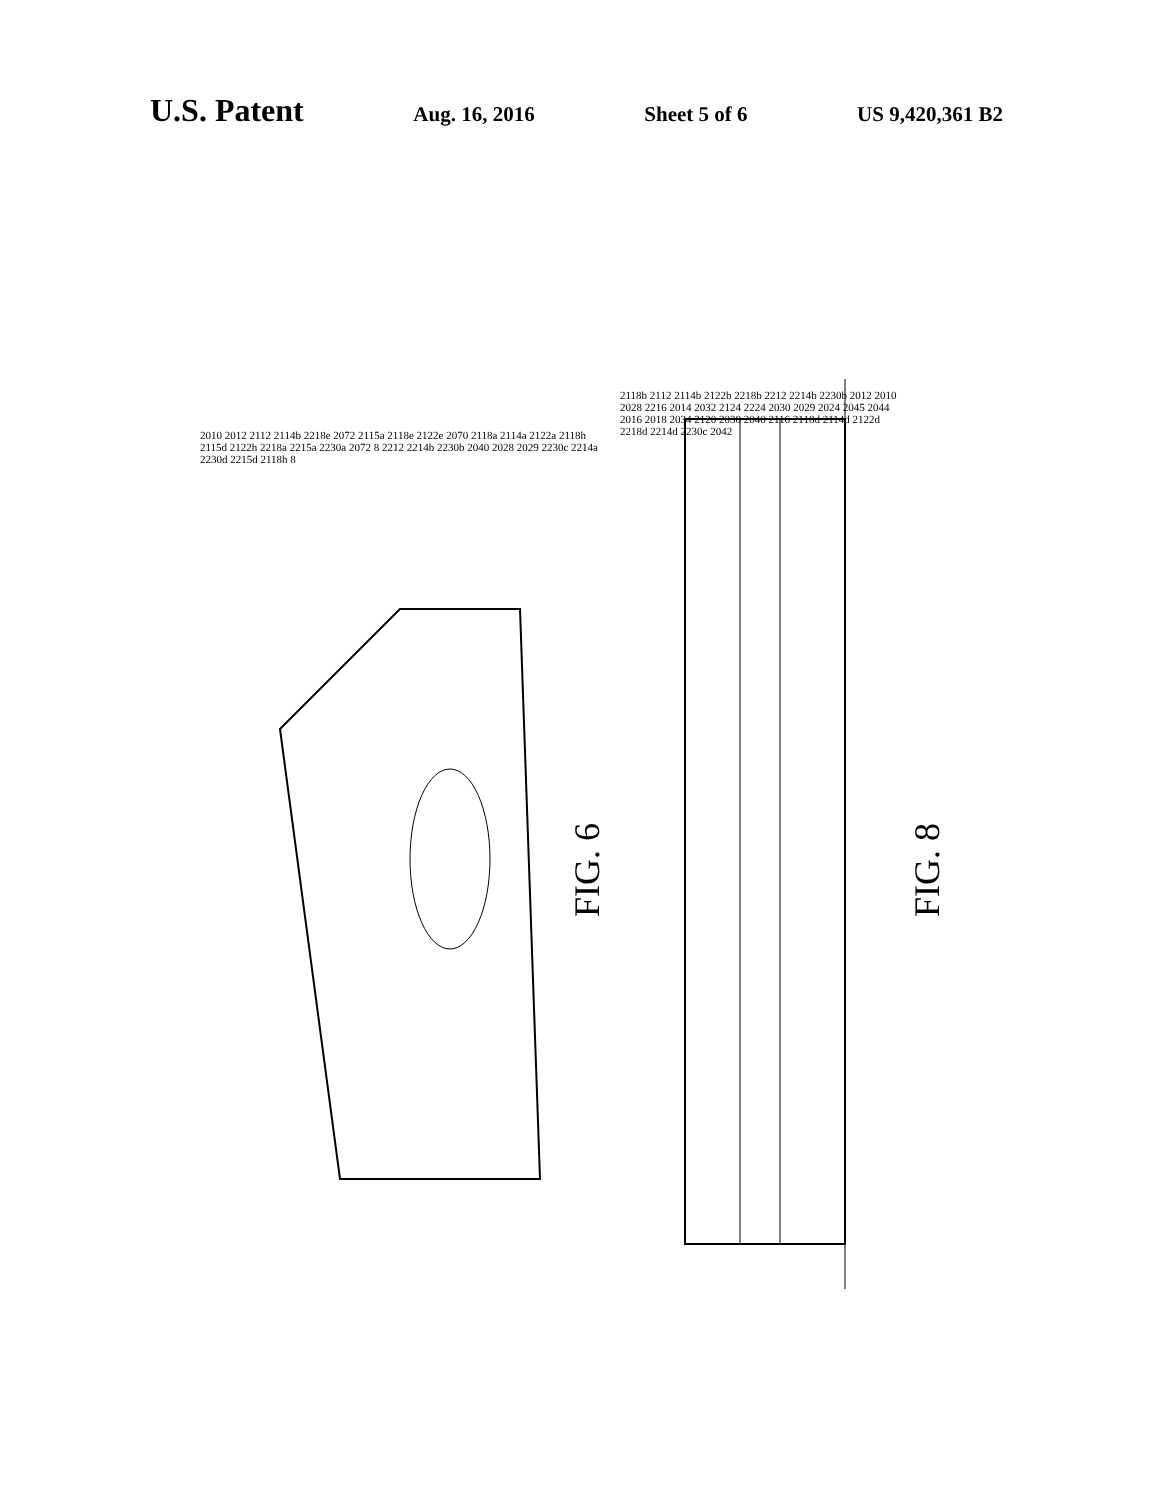U.S. Patent Aug. 16, 2016 Sheet 5 of 6 US 9,420,361 B2
FIG. 6 FIG. 8
2010 2012 2112 2114b 2218e 2072 2115a 2118e 2122e 2070 2118a 2114a 2122a 2118h 2115d 2122h 2218a 2215a 2230a 2072 8 2212 2214b 2230b 2040 2028 2029 2230c 2214a 2230d 2215d 2118h 8
2118b 2112 2114b 2122b 2218b 2212 2214b 2230b 2012 2010 2028 2216 2014 2032 2124 2224 2030 2029 2024 2045 2044 2016 2018 2034 2120 2038 2040 2116 2118d 2114d 2122d 2218d 2214d 2230c 2042